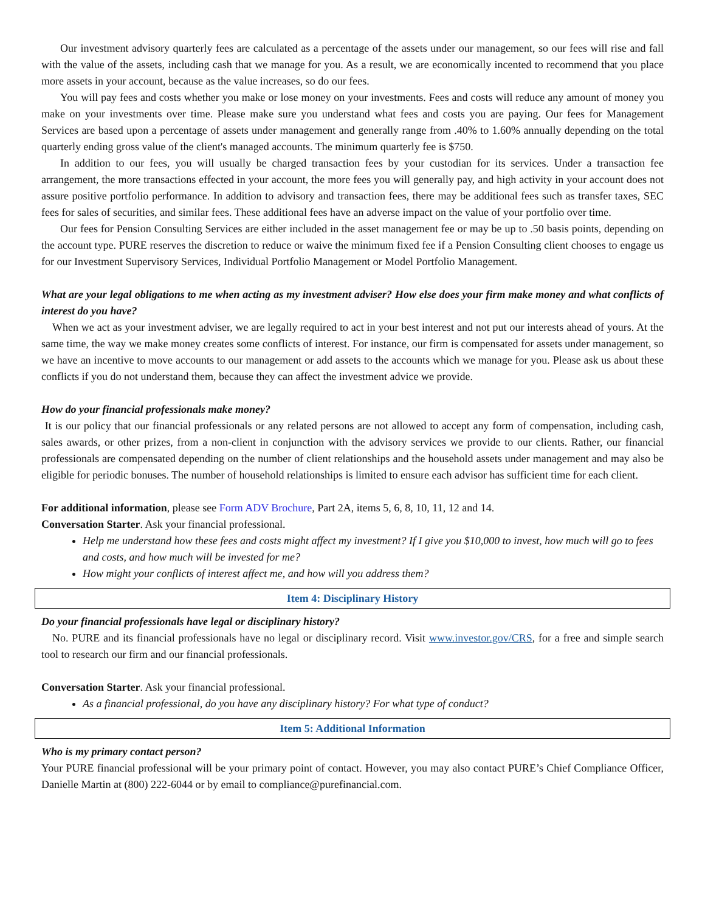Our investment advisory quarterly fees are calculated as a percentage of the assets under our management, so our fees will rise and fall with the value of the assets, including cash that we manage for you. As a result, we are economically incented to recommend that you place more assets in your account, because as the value increases, so do our fees.
You will pay fees and costs whether you make or lose money on your investments. Fees and costs will reduce any amount of money you make on your investments over time. Please make sure you understand what fees and costs you are paying. Our fees for Management Services are based upon a percentage of assets under management and generally range from .40% to 1.60% annually depending on the total quarterly ending gross value of the client's managed accounts. The minimum quarterly fee is $750.
In addition to our fees, you will usually be charged transaction fees by your custodian for its services. Under a transaction fee arrangement, the more transactions effected in your account, the more fees you will generally pay, and high activity in your account does not assure positive portfolio performance. In addition to advisory and transaction fees, there may be additional fees such as transfer taxes, SEC fees for sales of securities, and similar fees. These additional fees have an adverse impact on the value of your portfolio over time.
Our fees for Pension Consulting Services are either included in the asset management fee or may be up to .50 basis points, depending on the account type. PURE reserves the discretion to reduce or waive the minimum fixed fee if a Pension Consulting client chooses to engage us for our Investment Supervisory Services, Individual Portfolio Management or Model Portfolio Management.
What are your legal obligations to me when acting as my investment adviser? How else does your firm make money and what conflicts of interest do you have?
When we act as your investment adviser, we are legally required to act in your best interest and not put our interests ahead of yours. At the same time, the way we make money creates some conflicts of interest. For instance, our firm is compensated for assets under management, so we have an incentive to move accounts to our management or add assets to the accounts which we manage for you. Please ask us about these conflicts if you do not understand them, because they can affect the investment advice we provide.
How do your financial professionals make money?
It is our policy that our financial professionals or any related persons are not allowed to accept any form of compensation, including cash, sales awards, or other prizes, from a non-client in conjunction with the advisory services we provide to our clients. Rather, our financial professionals are compensated depending on the number of client relationships and the household assets under management and may also be eligible for periodic bonuses. The number of household relationships is limited to ensure each advisor has sufficient time for each client.
For additional information, please see Form ADV Brochure, Part 2A, items 5, 6, 8, 10, 11, 12 and 14.
Conversation Starter. Ask your financial professional.
Help me understand how these fees and costs might affect my investment? If I give you $10,000 to invest, how much will go to fees and costs, and how much will be invested for me?
How might your conflicts of interest affect me, and how will you address them?
Item 4: Disciplinary History
Do your financial professionals have legal or disciplinary history?
No. PURE and its financial professionals have no legal or disciplinary record. Visit www.investor.gov/CRS, for a free and simple search tool to research our firm and our financial professionals.
Conversation Starter. Ask your financial professional.
As a financial professional, do you have any disciplinary history? For what type of conduct?
Item 5: Additional Information
Who is my primary contact person?
Your PURE financial professional will be your primary point of contact. However, you may also contact PURE’s Chief Compliance Officer, Danielle Martin at (800) 222-6044 or by email to compliance@purefinancial.com.